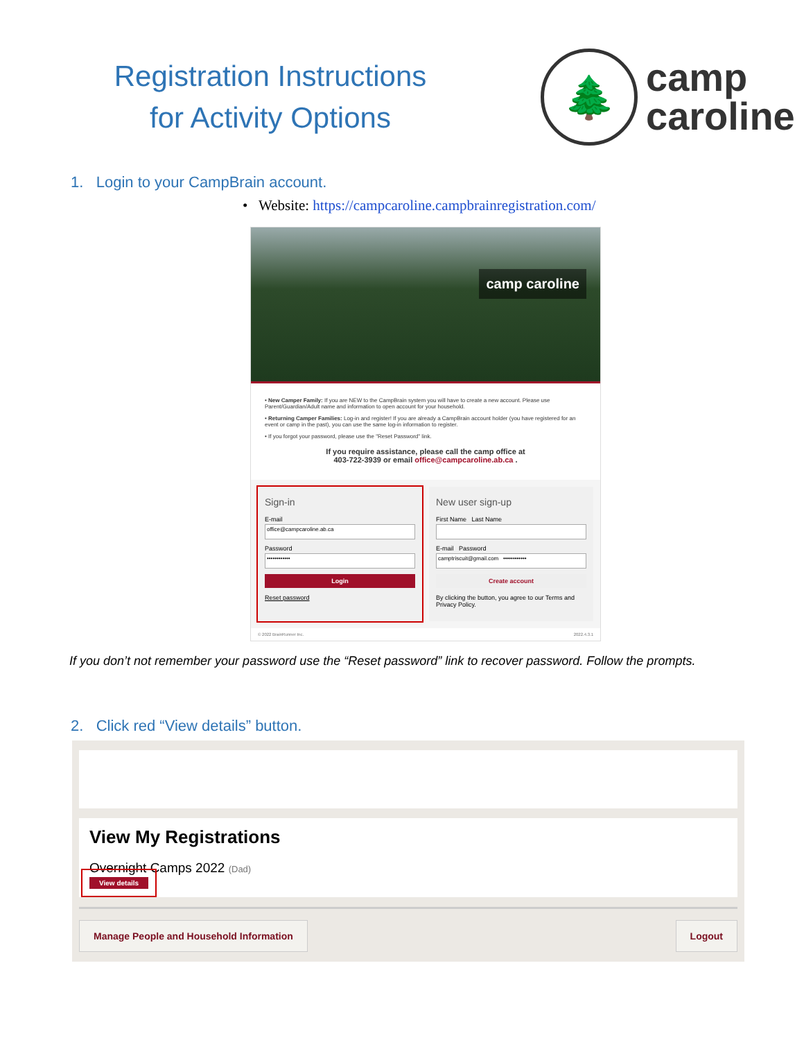Registration Instructions
for Activity Options
🌲
camp
caroline
1. Login to your CampBrain account.
• Website: https://campcaroline.campbrainregistration.com/
camp caroline
• New Camper Family: If you are NEW to the CampBrain system you will have to create a new account. Please use Parent/Guardian/Adult name and information to open account for your household.
• Returning Camper Families: Log-in and register! If you are already a CampBrain account holder (you have registered for an event or camp in the past), you can use the same log-in information to register.
• If you forgot your password, please use the "Reset Password" link.
If you require assistance, please call the camp office at
403-722-3939 or email office@campcaroline.ab.ca .
Sign-in
E-mail
office@campcaroline.ab.ca
Password
••••••••••••
Login
Reset password
New user sign-up
First Name Last Name
E-mail Password
camptriscuit@gmail.com ••••••••••••
Create account
By clicking the button, you agree to our Terms and Privacy Policy.
© 2022 BrainRunner Inc. 2022.4.3.1
If you don’t not remember your password use the “Reset password” link to recover password. Follow the prompts.
2. Click red “View details” button.
View My Registrations
Overnight Camps 2022 (Dad)
View details
Manage People and Household Information
Logout